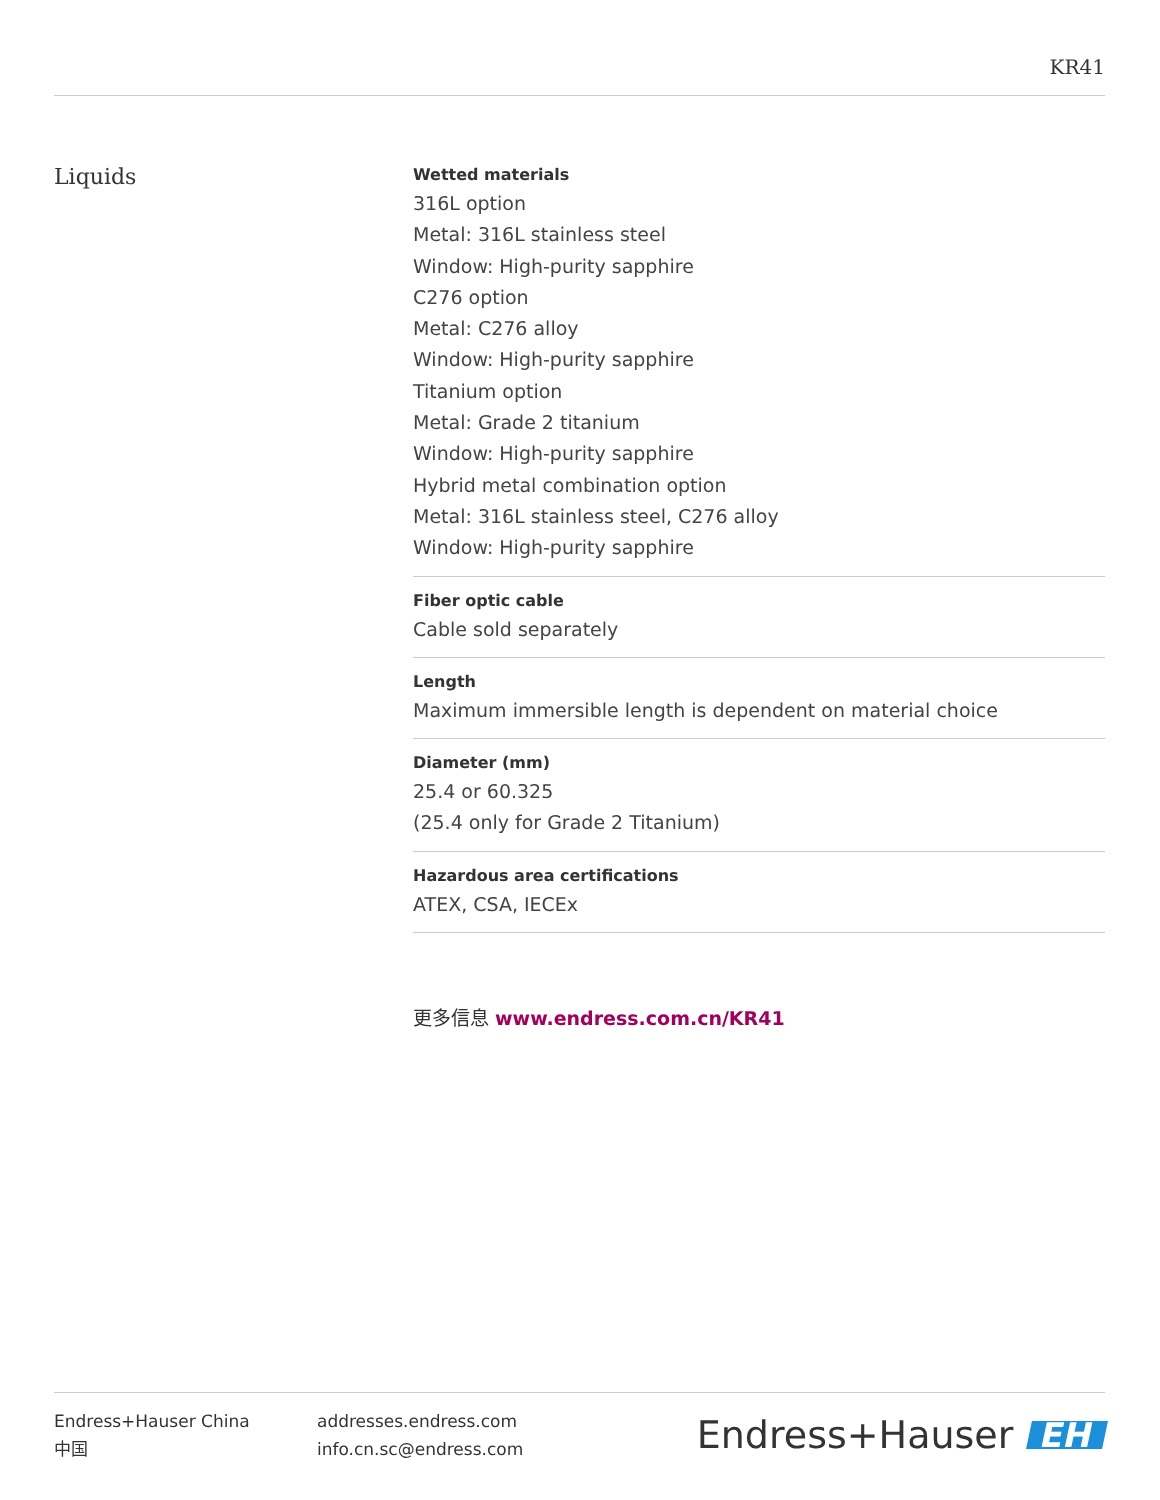KR41
Liquids
Wetted materials
316L option
Metal: 316L stainless steel
Window: High-purity sapphire
C276 option
Metal: C276 alloy
Window: High-purity sapphire
Titanium option
Metal: Grade 2 titanium
Window: High-purity sapphire
Hybrid metal combination option
Metal: 316L stainless steel, C276 alloy
Window: High-purity sapphire
Fiber optic cable
Cable sold separately
Length
Maximum immersible length is dependent on material choice
Diameter (mm)
25.4 or 60.325
(25.4 only for Grade 2 Titanium)
Hazardous area certifications
ATEX, CSA, IECEx
更多信息 www.endress.com.cn/KR41
Endress+Hauser China
中国
addresses.endress.com
info.cn.sc@endress.com
Endress+Hauser EH